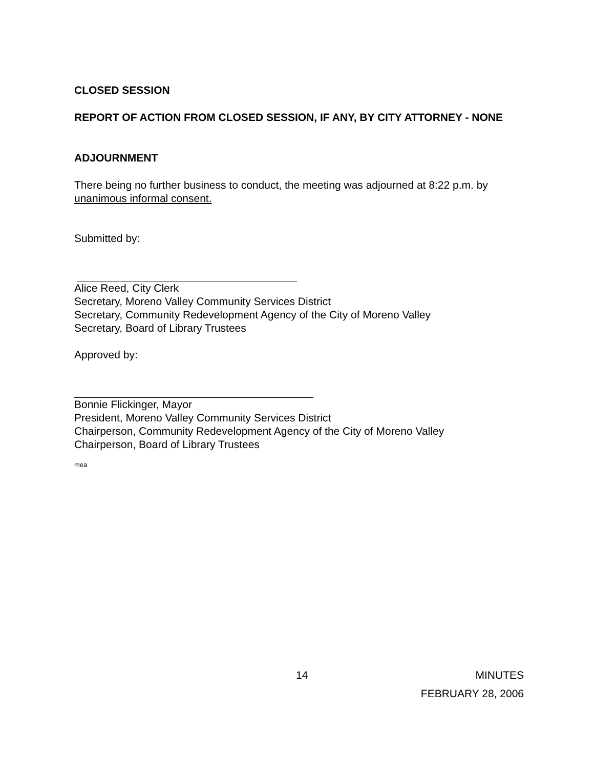CLOSED SESSION
REPORT OF ACTION FROM CLOSED SESSION, IF ANY, BY CITY ATTORNEY - NONE
ADJOURNMENT
There being no further business to conduct, the meeting was adjourned at 8:22 p.m. by unanimous informal consent.
Submitted by:
Alice Reed, City Clerk
Secretary, Moreno Valley Community Services District
Secretary, Community Redevelopment Agency of the City of Moreno Valley
Secretary, Board of Library Trustees
Approved by:
Bonnie Flickinger, Mayor
President, Moreno Valley Community Services District
Chairperson, Community Redevelopment Agency of the City of Moreno Valley
Chairperson, Board of Library Trustees
mea
14 MINUTES
FEBRUARY 28, 2006